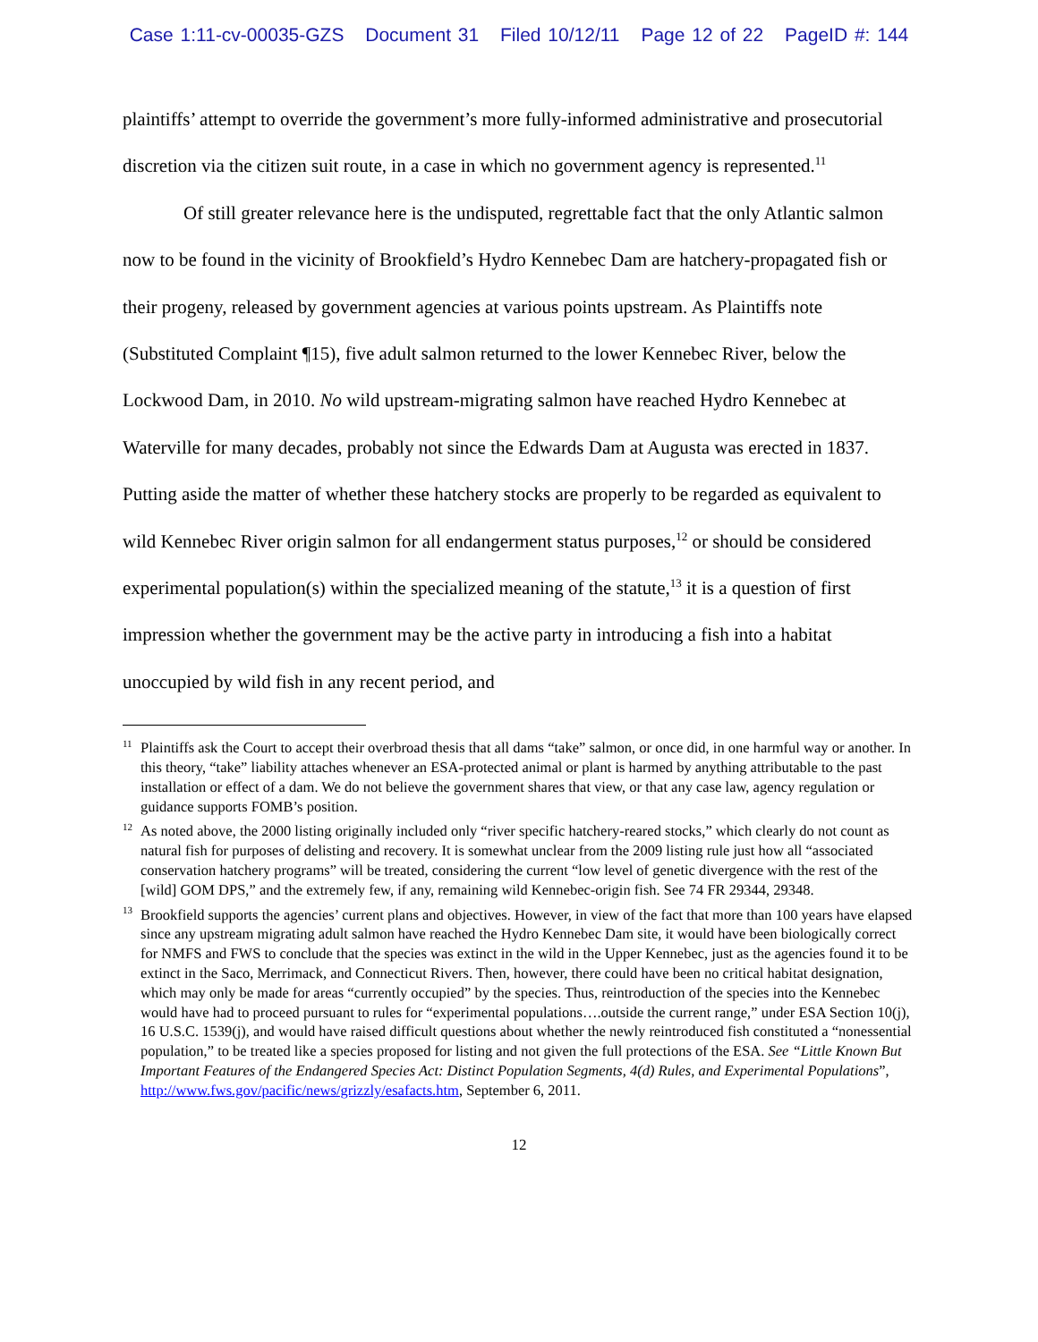Case 1:11-cv-00035-GZS Document 31 Filed 10/12/11 Page 12 of 22 PageID #: 144
plaintiffs’ attempt to override the government’s more fully-informed administrative and prosecutorial discretion via the citizen suit route, in a case in which no government agency is represented.<sup>11</sup>
Of still greater relevance here is the undisputed, regrettable fact that the only Atlantic salmon now to be found in the vicinity of Brookfield’s Hydro Kennebec Dam are hatchery-propagated fish or their progeny, released by government agencies at various points upstream. As Plaintiffs note (Substituted Complaint ¶15), five adult salmon returned to the lower Kennebec River, below the Lockwood Dam, in 2010. No wild upstream-migrating salmon have reached Hydro Kennebec at Waterville for many decades, probably not since the Edwards Dam at Augusta was erected in 1837. Putting aside the matter of whether these hatchery stocks are properly to be regarded as equivalent to wild Kennebec River origin salmon for all endangerment status purposes,<sup>12</sup> or should be considered experimental population(s) within the specialized meaning of the statute,<sup>13</sup> it is a question of first impression whether the government may be the active party in introducing a fish into a habitat unoccupied by wild fish in any recent period, and
<sup>11</sup> Plaintiffs ask the Court to accept their overbroad thesis that all dams “take” salmon, or once did, in one harmful way or another. In this theory, “take” liability attaches whenever an ESA-protected animal or plant is harmed by anything attributable to the past installation or effect of a dam. We do not believe the government shares that view, or that any case law, agency regulation or guidance supports FOMB’s position.
<sup>12</sup> As noted above, the 2000 listing originally included only “river specific hatchery-reared stocks,” which clearly do not count as natural fish for purposes of delisting and recovery. It is somewhat unclear from the 2009 listing rule just how all “associated conservation hatchery programs” will be treated, considering the current “low level of genetic divergence with the rest of the [wild] GOM DPS,” and the extremely few, if any, remaining wild Kennebec-origin fish. See 74 FR 29344, 29348.
<sup>13</sup> Brookfield supports the agencies’ current plans and objectives. However, in view of the fact that more than 100 years have elapsed since any upstream migrating adult salmon have reached the Hydro Kennebec Dam site, it would have been biologically correct for NMFS and FWS to conclude that the species was extinct in the wild in the Upper Kennebec, just as the agencies found it to be extinct in the Saco, Merrimack, and Connecticut Rivers. Then, however, there could have been no critical habitat designation, which may only be made for areas “currently occupied” by the species. Thus, reintroduction of the species into the Kennebec would have had to proceed pursuant to rules for “experimental populations….outside the current range,” under ESA Section 10(j), 16 U.S.C. 1539(j), and would have raised difficult questions about whether the newly reintroduced fish constituted a “nonessential population,” to be treated like a species proposed for listing and not given the full protections of the ESA. See “Little Known But Important Features of the Endangered Species Act: Distinct Population Segments, 4(d) Rules, and Experimental Populations”, http://www.fws.gov/pacific/news/grizzly/esafacts.htm, September 6, 2011.
12